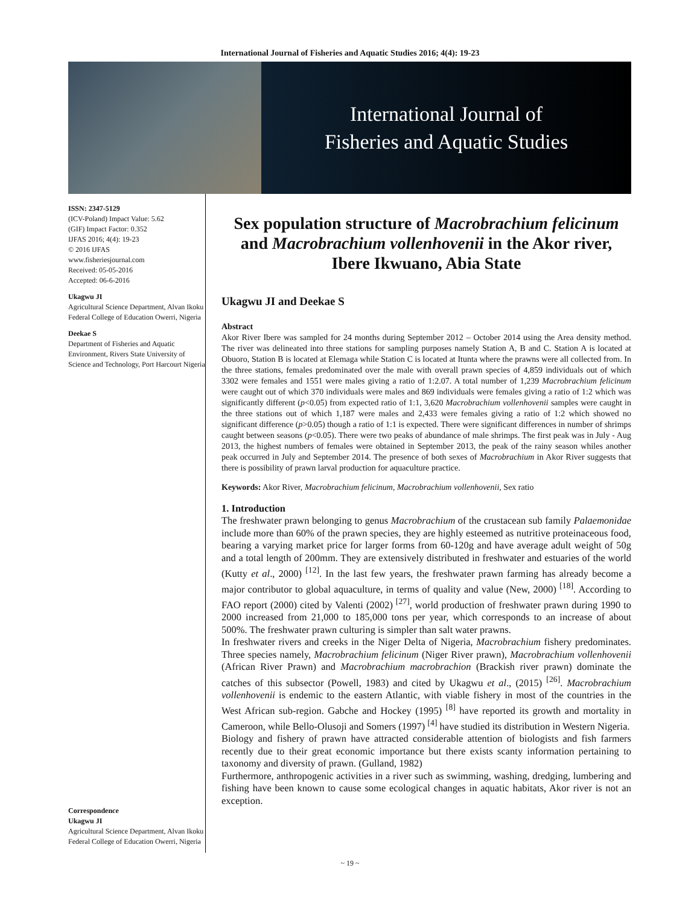International Journal of Fisheries and Aquatic Studies 2016; 4(4): 19-23
International Journal of
Fisheries and Aquatic Studies
ISSN: 2347-5129
(ICV-Poland) Impact Value: 5.62
(GIF) Impact Factor: 0.352
IJFAS 2016; 4(4): 19-23
© 2016 IJFAS
www.fisheriesjournal.com
Received: 05-05-2016
Accepted: 06-6-2016
Ukagwu JI
Agricultural Science Department, Alvan Ikoku Federal College of Education Owerri, Nigeria
Deekae S
Department of Fisheries and Aquatic Environment, Rivers State University of Science and Technology, Port Harcourt Nigeria
Correspondence
Ukagwu JI
Agricultural Science Department, Alvan Ikoku Federal College of Education Owerri, Nigeria
Sex population structure of Macrobrachium felicinum and Macrobrachium vollenhovenii in the Akor river, Ibere Ikwuano, Abia State
Ukagwu JI and Deekae S
Abstract
Akor River Ibere was sampled for 24 months during September 2012 – October 2014 using the Area density method. The river was delineated into three stations for sampling purposes namely Station A, B and C. Station A is located at Obuoro, Station B is located at Elemaga while Station C is located at Itunta where the prawns were all collected from. In the three stations, females predominated over the male with overall prawn species of 4,859 individuals out of which 3302 were females and 1551 were males giving a ratio of 1:2.07. A total number of 1,239 Macrobrachium felicinum were caught out of which 370 individuals were males and 869 individuals were females giving a ratio of 1:2 which was significantly different (p<0.05) from expected ratio of 1:1, 3,620 Macrobrachium vollenhovenii samples were caught in the three stations out of which 1,187 were males and 2,433 were females giving a ratio of 1:2 which showed no significant difference (p>0.05) though a ratio of 1:1 is expected. There were significant differences in number of shrimps caught between seasons (p<0.05). There were two peaks of abundance of male shrimps. The first peak was in July - Aug 2013, the highest numbers of females were obtained in September 2013, the peak of the rainy season whiles another peak occurred in July and September 2014. The presence of both sexes of Macrobrachium in Akor River suggests that there is possibility of prawn larval production for aquaculture practice.
Keywords: Akor River, Macrobrachium felicinum, Macrobrachium vollenhovenii, Sex ratio
1. Introduction
The freshwater prawn belonging to genus Macrobrachium of the crustacean sub family Palaemonidae include more than 60% of the prawn species, they are highly esteemed as nutritive proteinaceous food, bearing a varying market price for larger forms from 60-120g and have average adult weight of 50g and a total length of 200mm. They are extensively distributed in freshwater and estuaries of the world (Kutty et al., 2000) <sup>[12]</sup>. In the last few years, the freshwater prawn farming has already become a major contributor to global aquaculture, in terms of quality and value (New, 2000) <sup>[18]</sup>. According to FAO report (2000) cited by Valenti (2002) <sup>[27]</sup>, world production of freshwater prawn during 1990 to 2000 increased from 21,000 to 185,000 tons per year, which corresponds to an increase of about 500%. The freshwater prawn culturing is simpler than salt water prawns.
In freshwater rivers and creeks in the Niger Delta of Nigeria, Macrobrachium fishery predominates. Three species namely, Macrobrachium felicinum (Niger River prawn), Macrobrachium vollenhovenii (African River Prawn) and Macrobrachium macrobrachion (Brackish river prawn) dominate the catches of this subsector (Powell, 1983) and cited by Ukagwu et al., (2015) <sup>[26]</sup>. Macrobrachium vollenhovenii is endemic to the eastern Atlantic, with viable fishery in most of the countries in the West African sub-region. Gabche and Hockey (1995) <sup>[8]</sup> have reported its growth and mortality in Cameroon, while Bello-Olusoji and Somers (1997) <sup>[4]</sup> have studied its distribution in Western Nigeria.
Biology and fishery of prawn have attracted considerable attention of biologists and fish farmers recently due to their great economic importance but there exists scanty information pertaining to taxonomy and diversity of prawn. (Gulland, 1982)
Furthermore, anthropogenic activities in a river such as swimming, washing, dredging, lumbering and fishing have been known to cause some ecological changes in aquatic habitats, Akor river is not an exception.
~ 19 ~